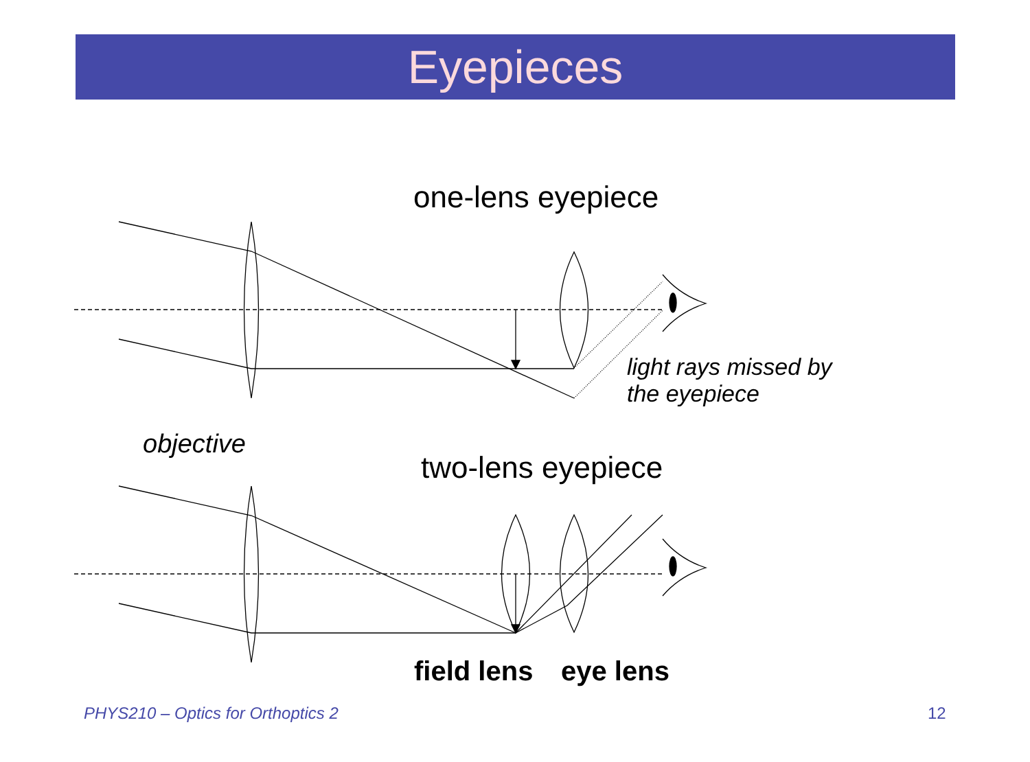Eyepieces
one-lens eyepiece
light rays missed by
the eyepiece
objective
two-lens eyepiece
field lens eye lens
PHYS210 – Optics for Orthoptics 2
12